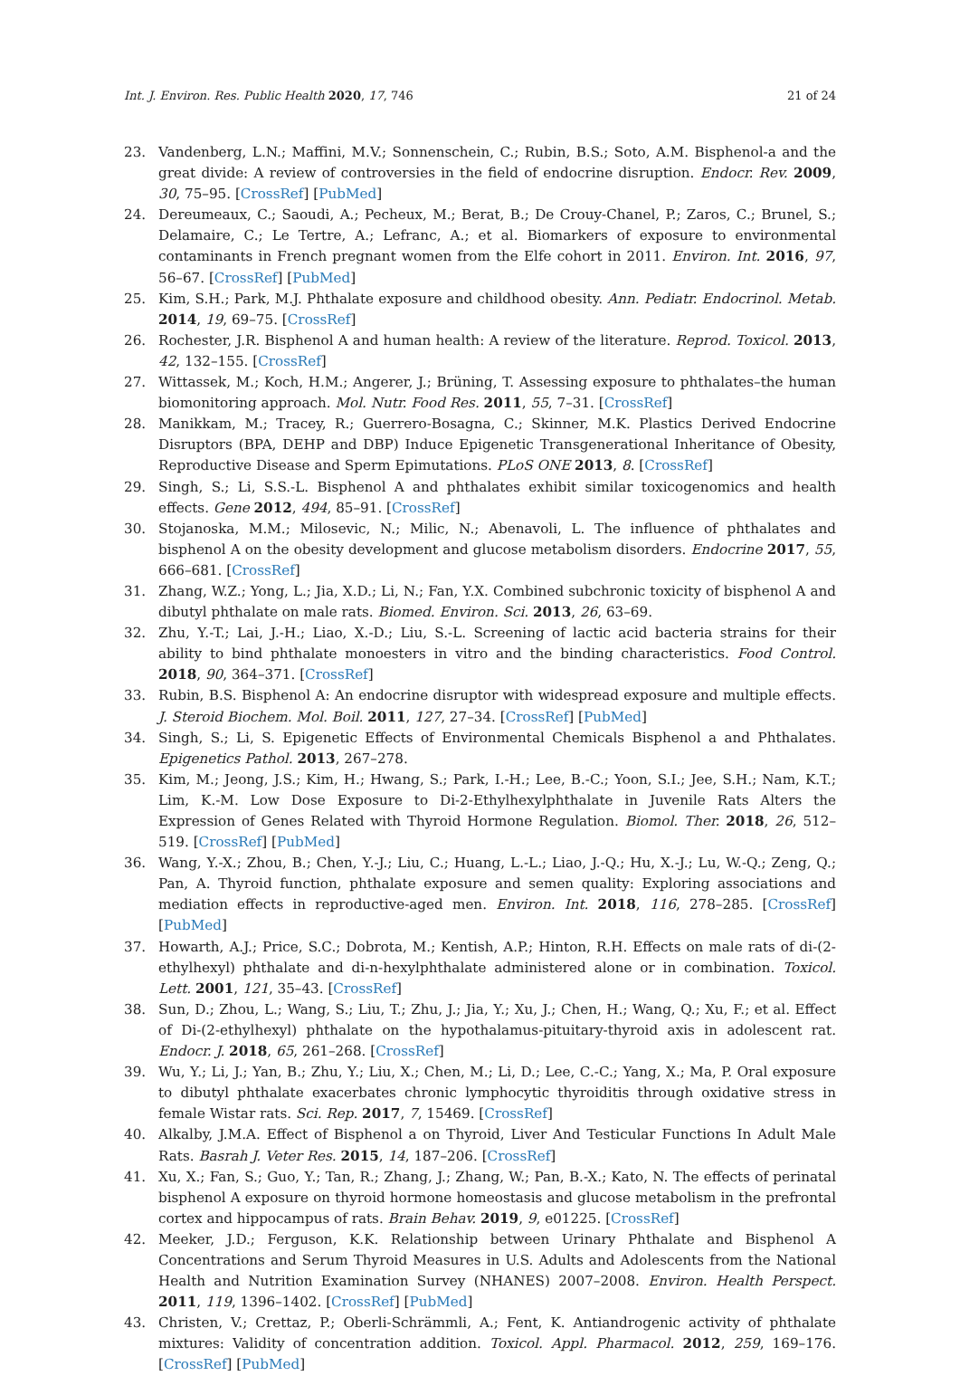Int. J. Environ. Res. Public Health 2020, 17, 746 21 of 24
23. Vandenberg, L.N.; Maffini, M.V.; Sonnenschein, C.; Rubin, B.S.; Soto, A.M. Bisphenol-a and the great divide: A review of controversies in the field of endocrine disruption. Endocr. Rev. 2009, 30, 75–95. [CrossRef] [PubMed]
24. Dereumeaux, C.; Saoudi, A.; Pecheux, M.; Berat, B.; De Crouy-Chanel, P.; Zaros, C.; Brunel, S.; Delamaire, C.; Le Tertre, A.; Lefranc, A.; et al. Biomarkers of exposure to environmental contaminants in French pregnant women from the Elfe cohort in 2011. Environ. Int. 2016, 97, 56–67. [CrossRef] [PubMed]
25. Kim, S.H.; Park, M.J. Phthalate exposure and childhood obesity. Ann. Pediatr. Endocrinol. Metab. 2014, 19, 69–75. [CrossRef]
26. Rochester, J.R. Bisphenol A and human health: A review of the literature. Reprod. Toxicol. 2013, 42, 132–155. [CrossRef]
27. Wittassek, M.; Koch, H.M.; Angerer, J.; Brüning, T. Assessing exposure to phthalates–the human biomonitoring approach. Mol. Nutr. Food Res. 2011, 55, 7–31. [CrossRef]
28. Manikkam, M.; Tracey, R.; Guerrero-Bosagna, C.; Skinner, M.K. Plastics Derived Endocrine Disruptors (BPA, DEHP and DBP) Induce Epigenetic Transgenerational Inheritance of Obesity, Reproductive Disease and Sperm Epimutations. PLoS ONE 2013, 8. [CrossRef]
29. Singh, S.; Li, S.S.-L. Bisphenol A and phthalates exhibit similar toxicogenomics and health effects. Gene 2012, 494, 85–91. [CrossRef]
30. Stojanoska, M.M.; Milosevic, N.; Milic, N.; Abenavoli, L. The influence of phthalates and bisphenol A on the obesity development and glucose metabolism disorders. Endocrine 2017, 55, 666–681. [CrossRef]
31. Zhang, W.Z.; Yong, L.; Jia, X.D.; Li, N.; Fan, Y.X. Combined subchronic toxicity of bisphenol A and dibutyl phthalate on male rats. Biomed. Environ. Sci. 2013, 26, 63–69.
32. Zhu, Y.-T.; Lai, J.-H.; Liao, X.-D.; Liu, S.-L. Screening of lactic acid bacteria strains for their ability to bind phthalate monoesters in vitro and the binding characteristics. Food Control. 2018, 90, 364–371. [CrossRef]
33. Rubin, B.S. Bisphenol A: An endocrine disruptor with widespread exposure and multiple effects. J. Steroid Biochem. Mol. Boil. 2011, 127, 27–34. [CrossRef] [PubMed]
34. Singh, S.; Li, S. Epigenetic Effects of Environmental Chemicals Bisphenol a and Phthalates. Epigenetics Pathol. 2013, 267–278.
35. Kim, M.; Jeong, J.S.; Kim, H.; Hwang, S.; Park, I.-H.; Lee, B.-C.; Yoon, S.I.; Jee, S.H.; Nam, K.T.; Lim, K.-M. Low Dose Exposure to Di-2-Ethylhexylphthalate in Juvenile Rats Alters the Expression of Genes Related with Thyroid Hormone Regulation. Biomol. Ther. 2018, 26, 512–519. [CrossRef] [PubMed]
36. Wang, Y.-X.; Zhou, B.; Chen, Y.-J.; Liu, C.; Huang, L.-L.; Liao, J.-Q.; Hu, X.-J.; Lu, W.-Q.; Zeng, Q.; Pan, A. Thyroid function, phthalate exposure and semen quality: Exploring associations and mediation effects in reproductive-aged men. Environ. Int. 2018, 116, 278–285. [CrossRef] [PubMed]
37. Howarth, A.J.; Price, S.C.; Dobrota, M.; Kentish, A.P.; Hinton, R.H. Effects on male rats of di-(2-ethylhexyl) phthalate and di-n-hexylphthalate administered alone or in combination. Toxicol. Lett. 2001, 121, 35–43. [CrossRef]
38. Sun, D.; Zhou, L.; Wang, S.; Liu, T.; Zhu, J.; Jia, Y.; Xu, J.; Chen, H.; Wang, Q.; Xu, F.; et al. Effect of Di-(2-ethylhexyl) phthalate on the hypothalamus-pituitary-thyroid axis in adolescent rat. Endocr. J. 2018, 65, 261–268. [CrossRef]
39. Wu, Y.; Li, J.; Yan, B.; Zhu, Y.; Liu, X.; Chen, M.; Li, D.; Lee, C.-C.; Yang, X.; Ma, P. Oral exposure to dibutyl phthalate exacerbates chronic lymphocytic thyroiditis through oxidative stress in female Wistar rats. Sci. Rep. 2017, 7, 15469. [CrossRef]
40. Alkalby, J.M.A. Effect of Bisphenol a on Thyroid, Liver And Testicular Functions In Adult Male Rats. Basrah J. Veter Res. 2015, 14, 187–206. [CrossRef]
41. Xu, X.; Fan, S.; Guo, Y.; Tan, R.; Zhang, J.; Zhang, W.; Pan, B.-X.; Kato, N. The effects of perinatal bisphenol A exposure on thyroid hormone homeostasis and glucose metabolism in the prefrontal cortex and hippocampus of rats. Brain Behav. 2019, 9, e01225. [CrossRef]
42. Meeker, J.D.; Ferguson, K.K. Relationship between Urinary Phthalate and Bisphenol A Concentrations and Serum Thyroid Measures in U.S. Adults and Adolescents from the National Health and Nutrition Examination Survey (NHANES) 2007–2008. Environ. Health Perspect. 2011, 119, 1396–1402. [CrossRef] [PubMed]
43. Christen, V.; Crettaz, P.; Oberli-Schrämmli, A.; Fent, K. Antiandrogenic activity of phthalate mixtures: Validity of concentration addition. Toxicol. Appl. Pharmacol. 2012, 259, 169–176. [CrossRef] [PubMed]